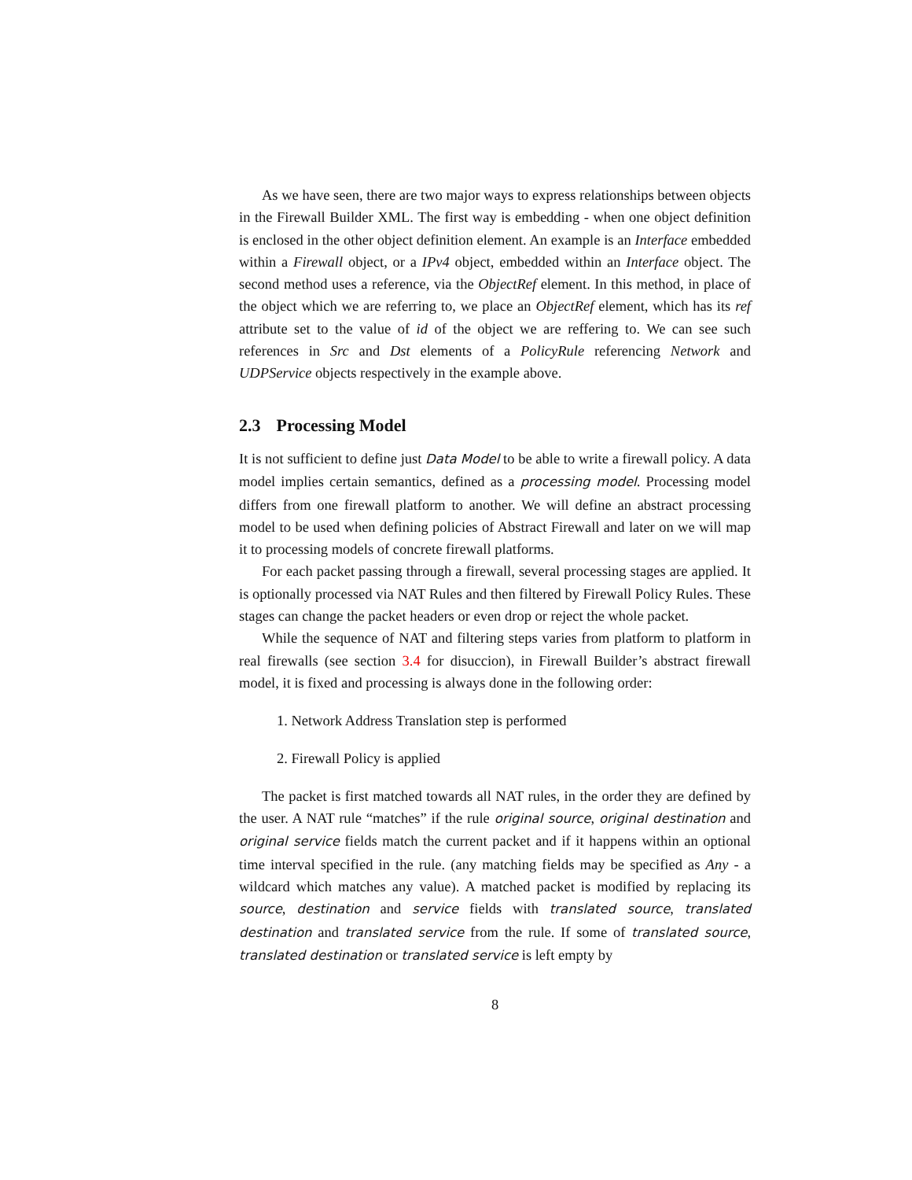As we have seen, there are two major ways to express relationships between objects in the Firewall Builder XML. The first way is embedding - when one object definition is enclosed in the other object definition element. An example is an Interface embedded within a Firewall object, or a IPv4 object, embedded within an Interface object. The second method uses a reference, via the ObjectRef element. In this method, in place of the object which we are referring to, we place an ObjectRef element, which has its ref attribute set to the value of id of the object we are reffering to. We can see such references in Src and Dst elements of a PolicyRule referencing Network and UDPService objects respectively in the example above.
2.3 Processing Model
It is not sufficient to define just Data Model to be able to write a firewall policy. A data model implies certain semantics, defined as a processing model. Processing model differs from one firewall platform to another. We will define an abstract processing model to be used when defining policies of Abstract Firewall and later on we will map it to processing models of concrete firewall platforms.
For each packet passing through a firewall, several processing stages are applied. It is optionally processed via NAT Rules and then filtered by Firewall Policy Rules. These stages can change the packet headers or even drop or reject the whole packet.
While the sequence of NAT and filtering steps varies from platform to platform in real firewalls (see section 3.4 for disuccion), in Firewall Builder’s abstract firewall model, it is fixed and processing is always done in the following order:
1. Network Address Translation step is performed
2. Firewall Policy is applied
The packet is first matched towards all NAT rules, in the order they are defined by the user. A NAT rule “matches” if the rule original source, original destination and original service fields match the current packet and if it happens within an optional time interval specified in the rule. (any matching fields may be specified as Any - a wildcard which matches any value). A matched packet is modified by replacing its source, destination and service fields with translated source, translated destination and translated service from the rule. If some of translated source, translated destination or translated service is left empty by
8